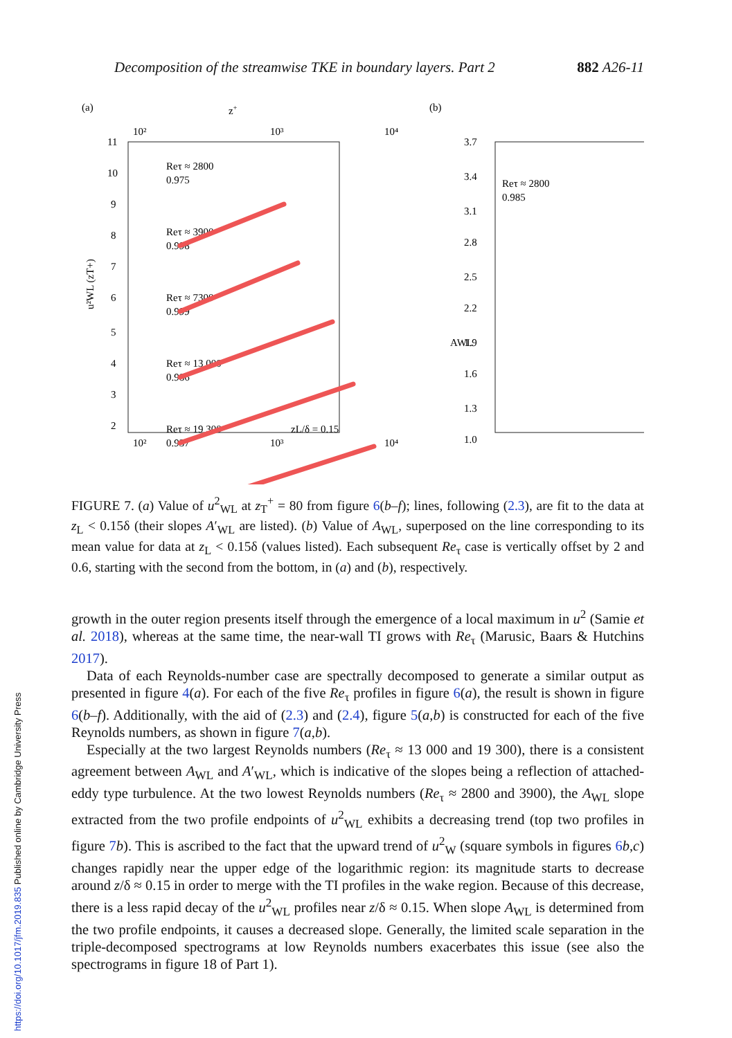Decomposition of the streamwise TKE in boundary layers. Part 2 882 A26-11
(a)
z+
10²
10³
10⁴
11
10
9
8
7
6
5
4
3
2
10²
10³
10⁴
u²WL (zT+)
Reτ ≈ 2800
0.975
Reτ ≈ 3900
0.998
Reτ ≈ 7300
0.999
Reτ ≈ 13 000
0.986
Reτ ≈ 19 300
0.937
zL/δ = 0.15
(b)
3.7
3.4
3.1
2.8
2.5
2.2
1.9
1.6
1.3
1.0
AWL
Reτ ≈ 2800
0.985
FIGURE 7. (a) Value of u<sup>2</sup><sub>WL</sub> at z<sub>T</sub><sup>+</sup> = 80 from figure 6(b–f); lines, following (2.3), are fit to the data at z<sub>L</sub> < 0.15δ (their slopes A′<sub>WL</sub> are listed). (b) Value of A<sub>WL</sub>, superposed on the line corresponding to its mean value for data at z<sub>L</sub> < 0.15δ (values listed). Each subsequent Re<sub>τ</sub> case is vertically offset by 2 and 0.6, starting with the second from the bottom, in (a) and (b), respectively.
growth in the outer region presents itself through the emergence of a local maximum in u<sup>2</sup> (Samie et al. 2018), whereas at the same time, the near-wall TI grows with Re<sub>τ</sub> (Marusic, Baars & Hutchins 2017).
Data of each Reynolds-number case are spectrally decomposed to generate a similar output as presented in figure 4(a). For each of the five Re<sub>τ</sub> profiles in figure 6(a), the result is shown in figure 6(b–f). Additionally, with the aid of (2.3) and (2.4), figure 5(a,b) is constructed for each of the five Reynolds numbers, as shown in figure 7(a,b).
Especially at the two largest Reynolds numbers (Re<sub>τ</sub> ≈ 13 000 and 19 300), there is a consistent agreement between A<sub>WL</sub> and A′<sub>WL</sub>, which is indicative of the slopes being a reflection of attached-eddy type turbulence. At the two lowest Reynolds numbers (Re<sub>τ</sub> ≈ 2800 and 3900), the A<sub>WL</sub> slope extracted from the two profile endpoints of u<sup>2</sup><sub>WL</sub> exhibits a decreasing trend (top two profiles in figure 7 b). This is ascribed to the fact that the upward trend of u<sup>2</sup><sub>W</sub> (square symbols in figures 6 b,c) changes rapidly near the upper edge of the logarithmic region: its magnitude starts to decrease around z/δ ≈ 0.15 in order to merge with the TI profiles in the wake region. Because of this decrease, there is a less rapid decay of the u<sup>2</sup><sub>WL</sub> profiles near z/δ ≈ 0.15. When slope A<sub>WL</sub> is determined from the two profile endpoints, it causes a decreased slope. Generally, the limited scale separation in the triple-decomposed spectrograms at low Reynolds numbers exacerbates this issue (see also the spectrograms in figure 18 of Part 1).
https://doi.org/10.1017/jfm.2019.835 Published online by Cambridge University Press